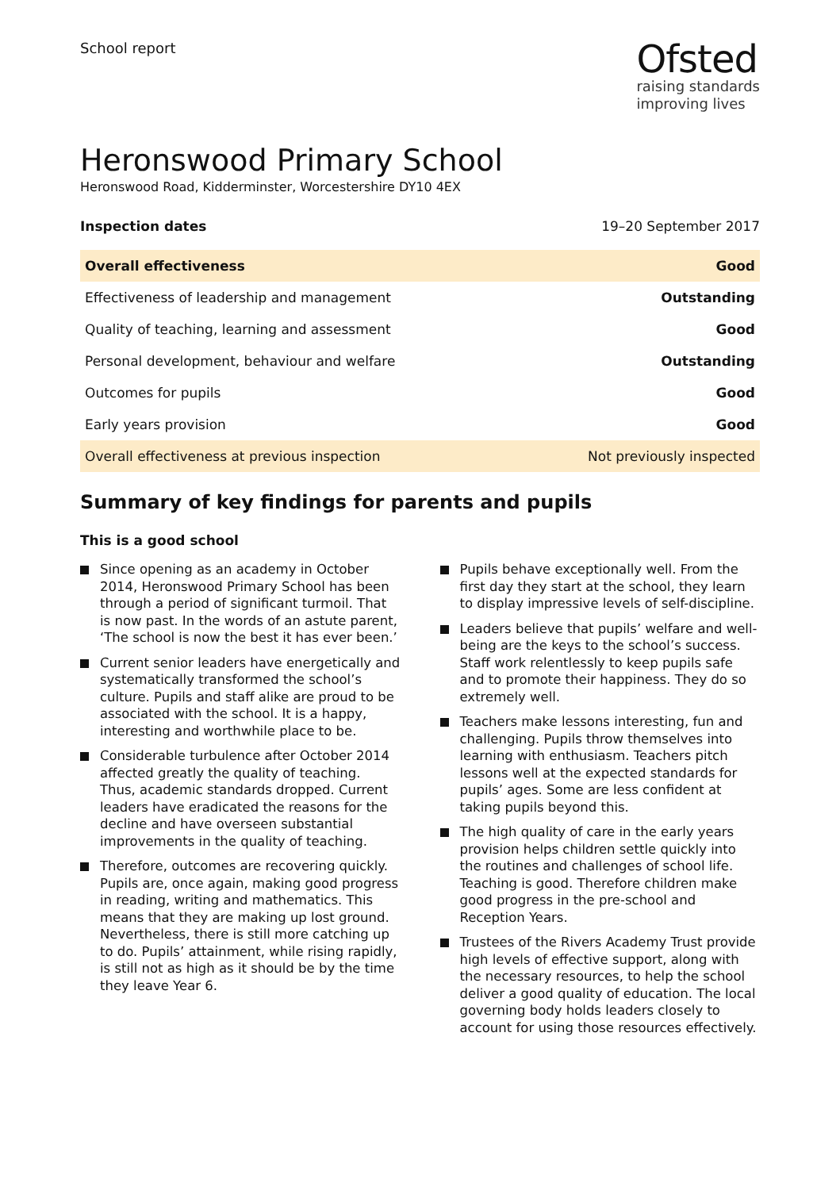School report
Ofsted
raising standards
improving lives
Heronswood Primary School
Heronswood Road, Kidderminster, Worcestershire DY10 4EX
Inspection dates 19–20 September 2017
| Overall effectiveness | Good |
| Effectiveness of leadership and management | Outstanding |
| Quality of teaching, learning and assessment | Good |
| Personal development, behaviour and welfare | Outstanding |
| Outcomes for pupils | Good |
| Early years provision | Good |
| Overall effectiveness at previous inspection | Not previously inspected |
Summary of key findings for parents and pupils
This is a good school
Since opening as an academy in October 2014, Heronswood Primary School has been through a period of significant turmoil. That is now past. In the words of an astute parent, ‘The school is now the best it has ever been.’
Current senior leaders have energetically and systematically transformed the school’s culture. Pupils and staff alike are proud to be associated with the school. It is a happy, interesting and worthwhile place to be.
Considerable turbulence after October 2014 affected greatly the quality of teaching. Thus, academic standards dropped. Current leaders have eradicated the reasons for the decline and have overseen substantial improvements in the quality of teaching.
Therefore, outcomes are recovering quickly. Pupils are, once again, making good progress in reading, writing and mathematics. This means that they are making up lost ground. Nevertheless, there is still more catching up to do. Pupils’ attainment, while rising rapidly, is still not as high as it should be by the time they leave Year 6.
Pupils behave exceptionally well. From the first day they start at the school, they learn to display impressive levels of self-discipline.
Leaders believe that pupils’ welfare and well-being are the keys to the school’s success. Staff work relentlessly to keep pupils safe and to promote their happiness. They do so extremely well.
Teachers make lessons interesting, fun and challenging. Pupils throw themselves into learning with enthusiasm. Teachers pitch lessons well at the expected standards for pupils’ ages. Some are less confident at taking pupils beyond this.
The high quality of care in the early years provision helps children settle quickly into the routines and challenges of school life. Teaching is good. Therefore children make good progress in the pre-school and Reception Years.
Trustees of the Rivers Academy Trust provide high levels of effective support, along with the necessary resources, to help the school deliver a good quality of education. The local governing body holds leaders closely to account for using those resources effectively.